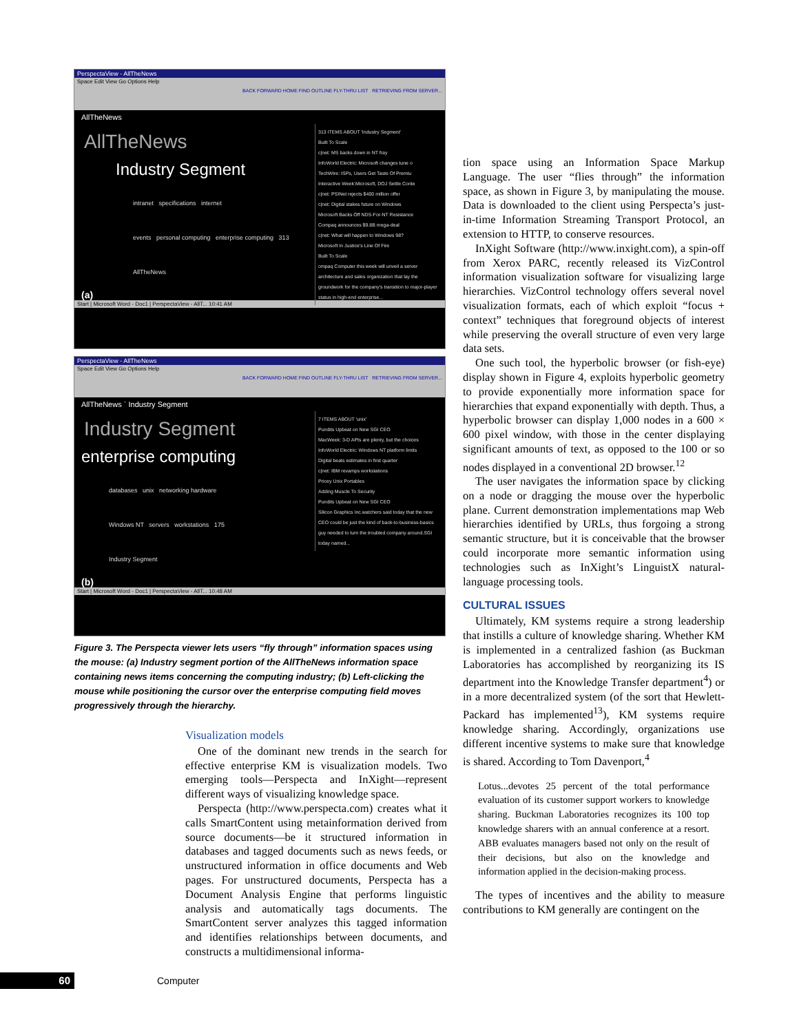PerspectaView - AllTheNews
Space Edit View Go Options Help
BACK FORWARD HOME FIND OUTLINE FLY-THRU LIST RETRIEVING FROM SERVER...
AllTheNews
313 ITEMS ABOUT 'Industry Segment'
Built To Scale
c|net: MS backs down in NT fray
InfoWorld Electric: Microsoft changes tune o
TechWire: ISPs, Users Get Taste Of Premiu
Interactive Week:Microsoft, DOJ Settle Conte
c|net: PSINet rejects $400 million offer
c|net: Digital stakes future on Windows
Microsoft Backs Off NDS-For-NT Resistance
Compaq announces $9.8B mega-deal
c|net: What will happen to Windows 98?
Microsoft In Justice's Line Of Fire
Built To Scale
ompaq Computer this week will unveil a server architecture and sales organization that lay the groundwork for the company's transition to major-player status in high-end enterprise...
AllTheNews
Industry Segment
intranet specifications internet
events personal computing enterprise computing 313
AllTheNews
(a)
Start | Microsoft Word - Doc1 | PerspectaView - AllT... 10:41 AM
PerspectaView - AllTheNews
Space Edit View Go Options Help
BACK FORWARD HOME FIND OUTLINE FLY-THRU LIST RETRIEVING FROM SERVER...
AllTheNews ` Industry Segment
7 ITEMS ABOUT 'unix'
Pundits Upbeat on New SGI CEO
MacWeek: 3-D APIs are plenty, but the choices
InfoWorld Electric: Windows NT platform limits
Digital beats estimates in first quarter
c|net: IBM revamps workstations
Pricey Unix Portables
Adding Muscle To Security
Pundits Upbeat on New SGI CEO
Silicon Graphics Inc.watchers said today that the new CEO could be just the kind of back-to-business-basics guy needed to turn the troubled company around.SGI today named...
Industry Segment
enterprise computing
databases unix networking hardware
Windows NT servers workstations 175
Industry Segment
(b)
Start | Microsoft Word - Doc1 | PerspectaView - AllT... 10:48 AM
Figure 3. The Perspecta viewer lets users “fly through” information spaces using the mouse: (a) Industry segment portion of the AllTheNews information space containing news items concerning the computing industry; (b) Left-clicking the mouse while positioning the cursor over the enterprise computing field moves progressively through the hierarchy.
Visualization models
One of the dominant new trends in the search for effective enterprise KM is visualization models. Two emerging tools—Perspecta and InXight—represent different ways of visualizing knowledge space.
Perspecta (http://www.perspecta.com) creates what it calls SmartContent using metainformation derived from source documents—be it structured information in databases and tagged documents such as news feeds, or unstructured information in office documents and Web pages. For unstructured documents, Perspecta has a Document Analysis Engine that performs linguistic analysis and automatically tags documents. The SmartContent server analyzes this tagged information and identifies relationships between documents, and constructs a multidimensional informa-
tion space using an Information Space Markup Language. The user “flies through” the information space, as shown in Figure 3, by manipulating the mouse. Data is downloaded to the client using Perspecta’s just-in-time Information Streaming Transport Protocol, an extension to HTTP, to conserve resources.
InXight Software (http://www.inxight.com), a spin-off from Xerox PARC, recently released its VizControl information visualization software for visualizing large hierarchies. VizControl technology offers several novel visualization formats, each of which exploit “focus + context” techniques that foreground objects of interest while preserving the overall structure of even very large data sets.
One such tool, the hyperbolic browser (or fish-eye) display shown in Figure 4, exploits hyperbolic geometry to provide exponentially more information space for hierarchies that expand exponentially with depth. Thus, a hyperbolic browser can display 1,000 nodes in a 600 × 600 pixel window, with those in the center displaying significant amounts of text, as opposed to the 100 or so nodes displayed in a conventional 2D browser.<sup>12</sup>
The user navigates the information space by clicking on a node or dragging the mouse over the hyperbolic plane. Current demonstration implementations map Web hierarchies identified by URLs, thus forgoing a strong semantic structure, but it is conceivable that the browser could incorporate more semantic information using technologies such as InXight’s LinguistX natural-language processing tools.
CULTURAL ISSUES
Ultimately, KM systems require a strong leadership that instills a culture of knowledge sharing. Whether KM is implemented in a centralized fashion (as Buckman Laboratories has accomplished by reorganizing its IS department into the Knowledge Transfer department<sup>4</sup>) or in a more decentralized system (of the sort that Hewlett-Packard has implemented<sup>13</sup>), KM systems require knowledge sharing. Accordingly, organizations use different incentive systems to make sure that knowledge is shared. According to Tom Davenport,<sup>4</sup>
Lotus...devotes 25 percent of the total performance evaluation of its customer support workers to knowledge sharing. Buckman Laboratories recognizes its 100 top knowledge sharers with an annual conference at a resort. ABB evaluates managers based not only on the result of their decisions, but also on the knowledge and information applied in the decision-making process.
The types of incentives and the ability to measure contributions to KM generally are contingent on the
60 Computer